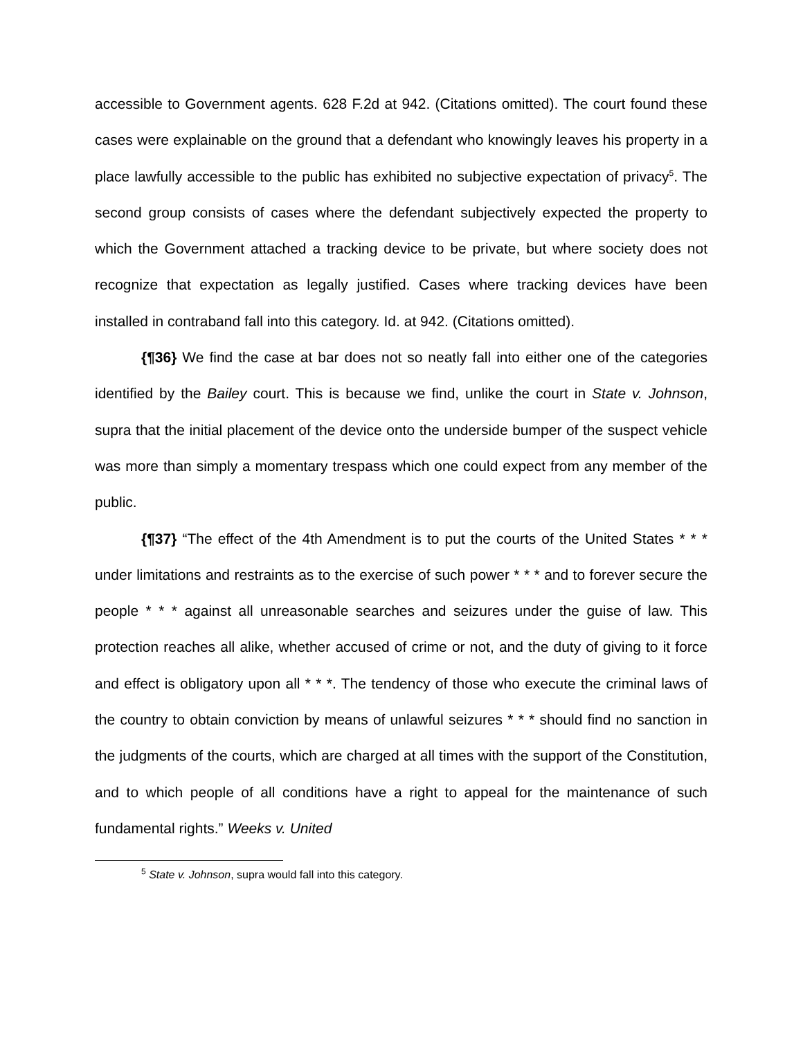accessible to Government agents. 628 F.2d at 942. (Citations omitted). The court found these cases were explainable on the ground that a defendant who knowingly leaves his property in a place lawfully accessible to the public has exhibited no subjective expectation of privacy<sup>5</sup>. The second group consists of cases where the defendant subjectively expected the property to which the Government attached a tracking device to be private, but where society does not recognize that expectation as legally justified. Cases where tracking devices have been installed in contraband fall into this category. Id. at 942. (Citations omitted).
{¶36} We find the case at bar does not so neatly fall into either one of the categories identified by the Bailey court. This is because we find, unlike the court in State v. Johnson, supra that the initial placement of the device onto the underside bumper of the suspect vehicle was more than simply a momentary trespass which one could expect from any member of the public.
{¶37} “The effect of the 4th Amendment is to put the courts of the United States * * * under limitations and restraints as to the exercise of such power * * * and to forever secure the people * * * against all unreasonable searches and seizures under the guise of law. This protection reaches all alike, whether accused of crime or not, and the duty of giving to it force and effect is obligatory upon all * * *. The tendency of those who execute the criminal laws of the country to obtain conviction by means of unlawful seizures * * * should find no sanction in the judgments of the courts, which are charged at all times with the support of the Constitution, and to which people of all conditions have a right to appeal for the maintenance of such fundamental rights.” Weeks v. United
<sup>5</sup> State v. Johnson, supra would fall into this category.